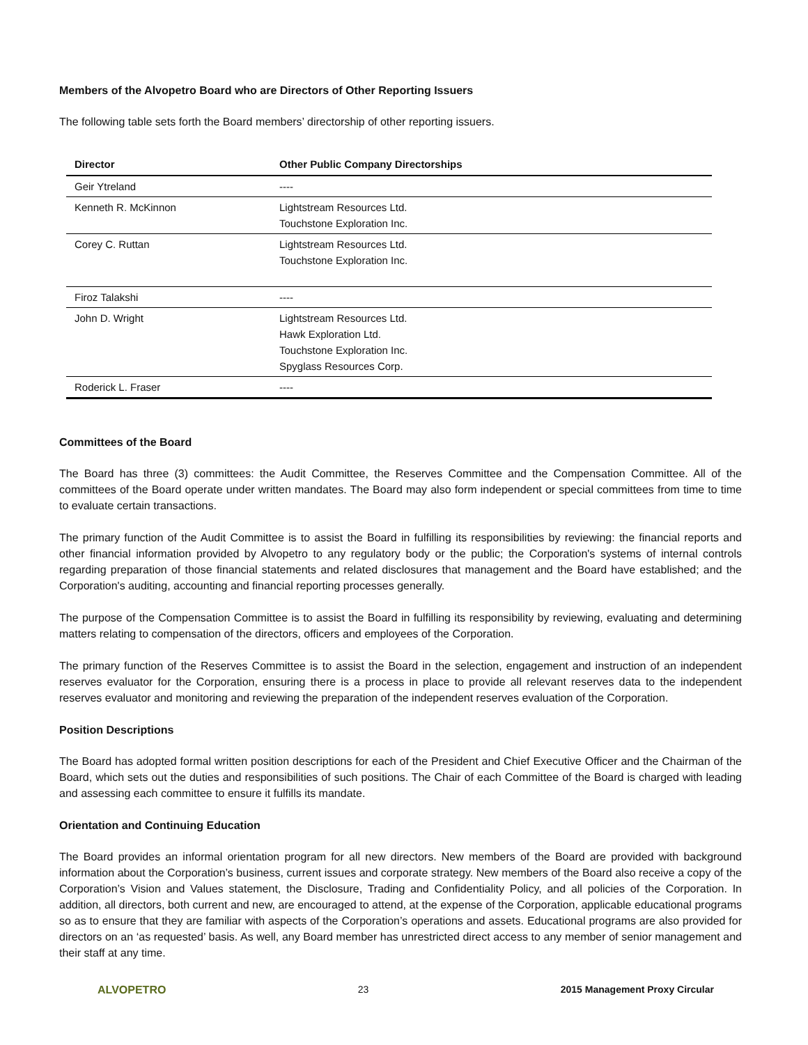Members of the Alvopetro Board who are Directors of Other Reporting Issuers
The following table sets forth the Board members’ directorship of other reporting issuers.
| Director | Other Public Company Directorships |
| --- | --- |
| Geir Ytreland | ---- |
| Kenneth R. McKinnon | Lightstream Resources Ltd. Touchstone Exploration Inc. |
| Corey C. Ruttan | Lightstream Resources Ltd. Touchstone Exploration Inc. |
| Firoz Talakshi | ---- |
| John D. Wright | Lightstream Resources Ltd. Hawk Exploration Ltd. Touchstone Exploration Inc. Spyglass Resources Corp. |
| Roderick L. Fraser | ---- |
Committees of the Board
The Board has three (3) committees: the Audit Committee, the Reserves Committee and the Compensation Committee. All of the committees of the Board operate under written mandates. The Board may also form independent or special committees from time to time to evaluate certain transactions.
The primary function of the Audit Committee is to assist the Board in fulfilling its responsibilities by reviewing: the financial reports and other financial information provided by Alvopetro to any regulatory body or the public; the Corporation's systems of internal controls regarding preparation of those financial statements and related disclosures that management and the Board have established; and the Corporation's auditing, accounting and financial reporting processes generally.
The purpose of the Compensation Committee is to assist the Board in fulfilling its responsibility by reviewing, evaluating and determining matters relating to compensation of the directors, officers and employees of the Corporation.
The primary function of the Reserves Committee is to assist the Board in the selection, engagement and instruction of an independent reserves evaluator for the Corporation, ensuring there is a process in place to provide all relevant reserves data to the independent reserves evaluator and monitoring and reviewing the preparation of the independent reserves evaluation of the Corporation.
Position Descriptions
The Board has adopted formal written position descriptions for each of the President and Chief Executive Officer and the Chairman of the Board, which sets out the duties and responsibilities of such positions. The Chair of each Committee of the Board is charged with leading and assessing each committee to ensure it fulfills its mandate.
Orientation and Continuing Education
The Board provides an informal orientation program for all new directors. New members of the Board are provided with background information about the Corporation’s business, current issues and corporate strategy. New members of the Board also receive a copy of the Corporation’s Vision and Values statement, the Disclosure, Trading and Confidentiality Policy, and all policies of the Corporation. In addition, all directors, both current and new, are encouraged to attend, at the expense of the Corporation, applicable educational programs so as to ensure that they are familiar with aspects of the Corporation’s operations and assets. Educational programs are also provided for directors on an ‘as requested’ basis. As well, any Board member has unrestricted direct access to any member of senior management and their staff at any time.
ALVOPETRO 23 2015 Management Proxy Circular